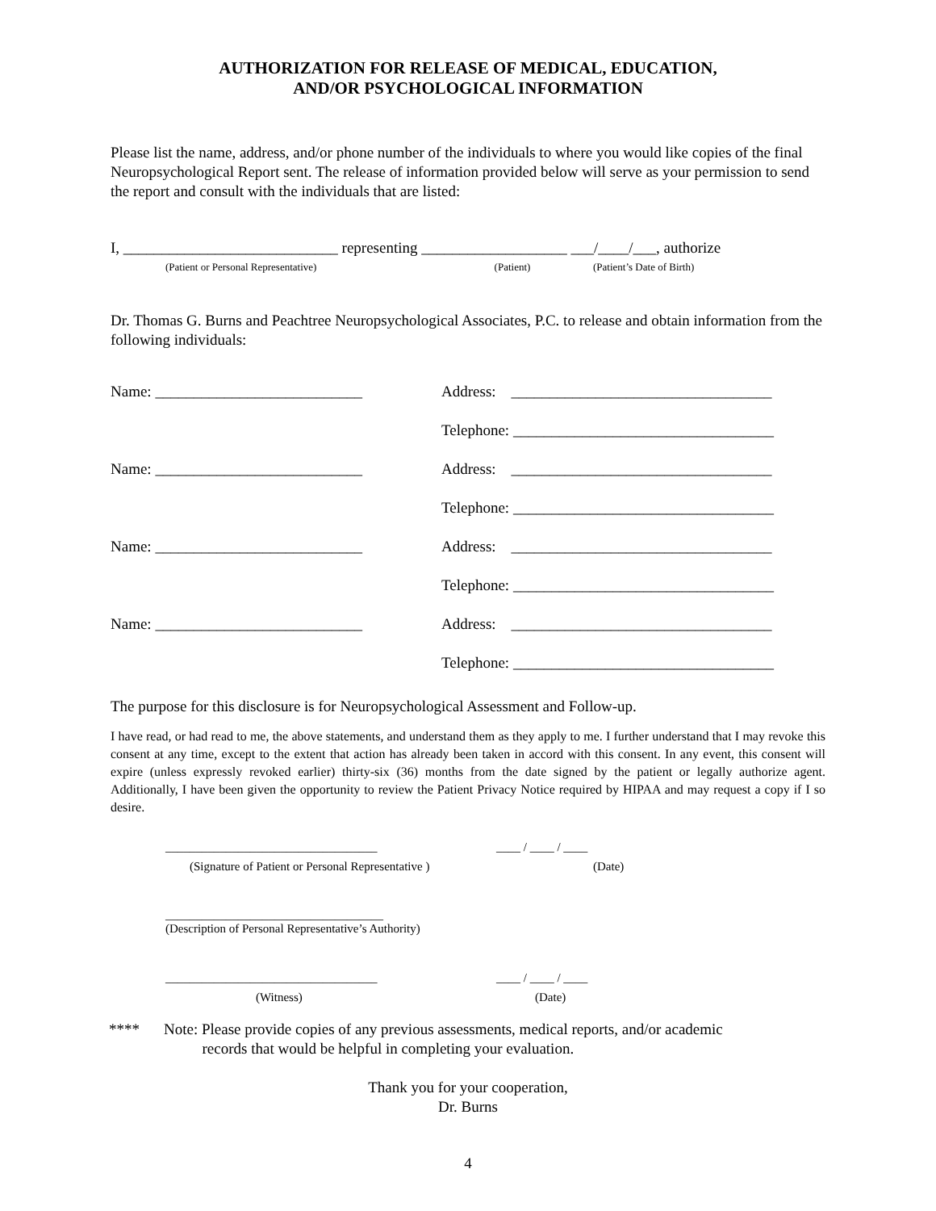AUTHORIZATION FOR RELEASE OF MEDICAL, EDUCATION,
AND/OR PSYCHOLOGICAL INFORMATION
Please list the name, address, and/or phone number of the individuals to where you would like copies of the final Neuropsychological Report sent. The release of information provided below will serve as your permission to send the report and consult with the individuals that are listed:
I, ____________________________ representing ___________________ ___/____/___, authorize
(Patient or Personal Representative) (Patient) (Patient’s Date of Birth)
Dr. Thomas G. Burns and Peachtree Neuropsychological Associates, P.C. to release and obtain information from the following individuals:
Name: ___________________________ Address: __________________________________
Telephone: __________________________________
Name: ___________________________ Address: __________________________________
Telephone: __________________________________
Name: ___________________________ Address: __________________________________
Telephone: __________________________________
Name: ___________________________ Address: __________________________________
Telephone: __________________________________
The purpose for this disclosure is for Neuropsychological Assessment and Follow-up.
I have read, or had read to me, the above statements, and understand them as they apply to me. I further understand that I may revoke this consent at any time, except to the extent that action has already been taken in accord with this consent. In any event, this consent will expire (unless expressly revoked earlier) thirty-six (36) months from the date signed by the patient or legally authorize agent. Additionally, I have been given the opportunity to review the Patient Privacy Notice required by HIPAA and may request a copy if I so desire.
___________________________________ ____ / ____ / ____
(Signature of Patient or Personal Representative ) (Date)
____________________________________
(Description of Personal Representative’s Authority)
___________________________________ ____ / ____ / ____
(Witness) (Date)
**** Note: Please provide copies of any previous assessments, medical reports, and/or academic
records that would be helpful in completing your evaluation.
Thank you for your cooperation,
Dr. Burns
4